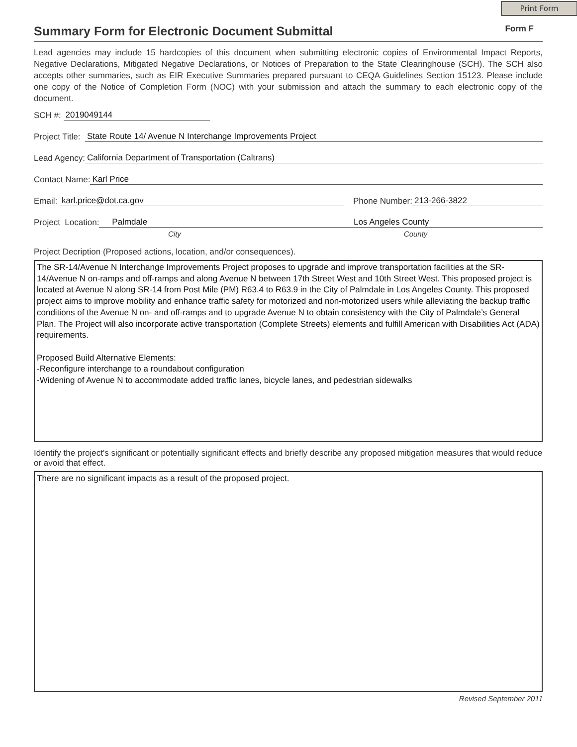Print Form
Summary Form for Electronic Document Submittal
Form F
Lead agencies may include 15 hardcopies of this document when submitting electronic copies of Environmental Impact Reports, Negative Declarations, Mitigated Negative Declarations, or Notices of Preparation to the State Clearinghouse (SCH). The SCH also accepts other summaries, such as EIR Executive Summaries prepared pursuant to CEQA Guidelines Section 15123. Please include one copy of the Notice of Completion Form (NOC) with your submission and attach the summary to each electronic copy of the document.
SCH #: 2019049144
Project Title: State Route 14/ Avenue N Interchange Improvements Project
Lead Agency: California Department of Transportation (Caltrans)
Contact Name: Karl Price
Email: karl.price@dot.ca.gov Phone Number: 213-266-3822
Project Location: Palmdale Los Angeles County
City County
Project Decription (Proposed actions, location, and/or consequences).
The SR-14/Avenue N Interchange Improvements Project proposes to upgrade and improve transportation facilities at the SR-14/Avenue N on-ramps and off-ramps and along Avenue N between 17th Street West and 10th Street West. This proposed project is located at Avenue N along SR-14 from Post Mile (PM) R63.4 to R63.9 in the City of Palmdale in Los Angeles County. This proposed project aims to improve mobility and enhance traffic safety for motorized and non-motorized users while alleviating the backup traffic conditions of the Avenue N on- and off-ramps and to upgrade Avenue N to obtain consistency with the City of Palmdale’s General Plan. The Project will also incorporate active transportation (Complete Streets) elements and fulfill American with Disabilities Act (ADA) requirements.
Proposed Build Alternative Elements:
-Reconfigure interchange to a roundabout configuration
-Widening of Avenue N to accommodate added traffic lanes, bicycle lanes, and pedestrian sidewalks
Identify the project's significant or potentially significant effects and briefly describe any proposed mitigation measures that would reduce or avoid that effect.
There are no significant impacts as a result of the proposed project.
Revised September 2011